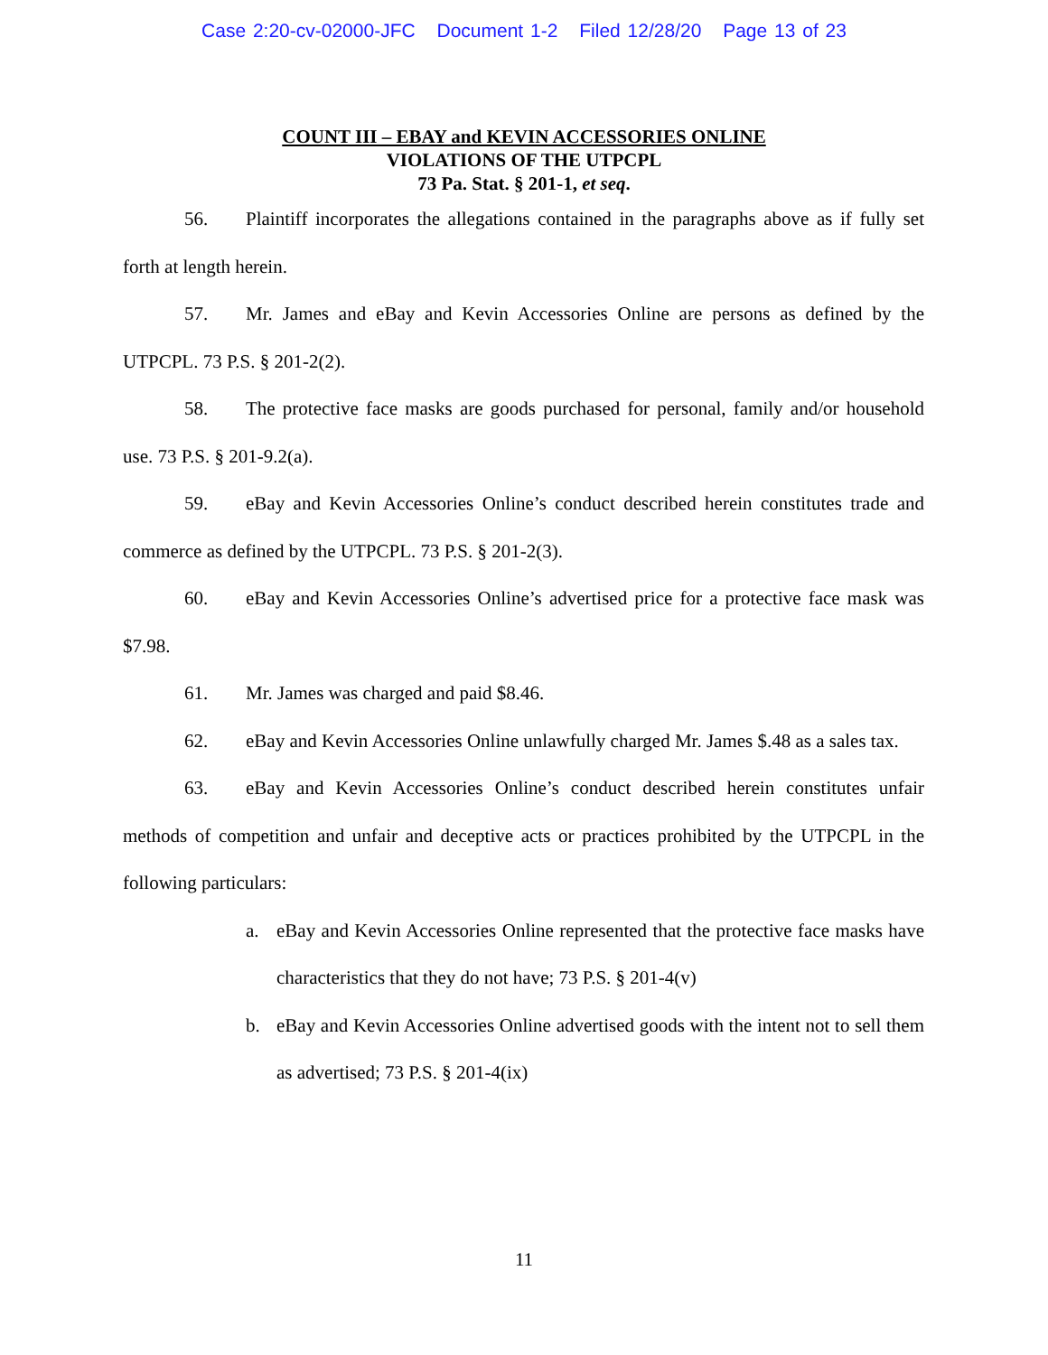Case 2:20-cv-02000-JFC Document 1-2 Filed 12/28/20 Page 13 of 23
COUNT III – EBAY and KEVIN ACCESSORIES ONLINE
VIOLATIONS OF THE UTPCPL
73 Pa. Stat. § 201-1, et seq.
56. Plaintiff incorporates the allegations contained in the paragraphs above as if fully set forth at length herein.
57. Mr. James and eBay and Kevin Accessories Online are persons as defined by the UTPCPL. 73 P.S. § 201-2(2).
58. The protective face masks are goods purchased for personal, family and/or household use. 73 P.S. § 201-9.2(a).
59. eBay and Kevin Accessories Online’s conduct described herein constitutes trade and commerce as defined by the UTPCPL. 73 P.S. § 201-2(3).
60. eBay and Kevin Accessories Online’s advertised price for a protective face mask was $7.98.
61. Mr. James was charged and paid $8.46.
62. eBay and Kevin Accessories Online unlawfully charged Mr. James $.48 as a sales tax.
63. eBay and Kevin Accessories Online’s conduct described herein constitutes unfair methods of competition and unfair and deceptive acts or practices prohibited by the UTPCPL in the following particulars:
a.
eBay and Kevin Accessories Online represented that the protective face masks have characteristics that they do not have; 73 P.S. § 201-4(v)
b.
eBay and Kevin Accessories Online advertised goods with the intent not to sell them as advertised; 73 P.S. § 201-4(ix)
11